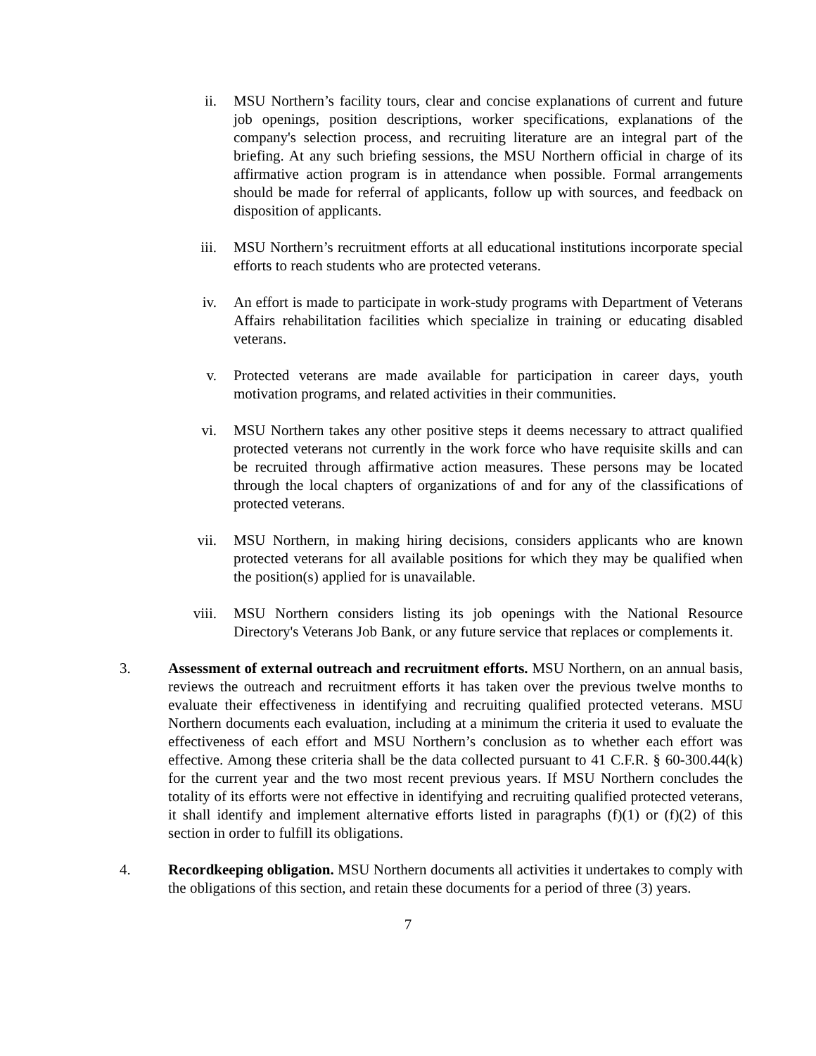ii. MSU Northern’s facility tours, clear and concise explanations of current and future job openings, position descriptions, worker specifications, explanations of the company's selection process, and recruiting literature are an integral part of the briefing. At any such briefing sessions, the MSU Northern official in charge of its affirmative action program is in attendance when possible. Formal arrangements should be made for referral of applicants, follow up with sources, and feedback on disposition of applicants.
iii.
MSU Northern’s recruitment efforts at all educational institutions incorporate special efforts to reach students who are protected veterans.
iv. An effort is made to participate in work-study programs with Department of Veterans Affairs rehabilitation facilities which specialize in training or educating disabled veterans.
v. Protected veterans are made available for participation in career days, youth motivation programs, and related activities in their communities.
vi. MSU Northern takes any other positive steps it deems necessary to attract qualified protected veterans not currently in the work force who have requisite skills and can be recruited through affirmative action measures. These persons may be located through the local chapters of organizations of and for any of the classifications of protected veterans.
vii.
MSU Northern, in making hiring decisions, considers applicants who are known protected veterans for all available positions for which they may be qualified when the position(s) applied for is unavailable.
viii.
MSU Northern considers listing its job openings with the National Resource Directory's Veterans Job Bank, or any future service that replaces or complements it.
3. Assessment of external outreach and recruitment efforts. MSU Northern, on an annual basis, reviews the outreach and recruitment efforts it has taken over the previous twelve months to evaluate their effectiveness in identifying and recruiting qualified protected veterans. MSU Northern documents each evaluation, including at a minimum the criteria it used to evaluate the effectiveness of each effort and MSU Northern’s conclusion as to whether each effort was effective. Among these criteria shall be the data collected pursuant to 41 C.F.R. § 60-300.44(k) for the current year and the two most recent previous years. If MSU Northern concludes the totality of its efforts were not effective in identifying and recruiting qualified protected veterans, it shall identify and implement alternative efforts listed in paragraphs (f)(1) or (f)(2) of this section in order to fulfill its obligations.
4. Recordkeeping obligation. MSU Northern documents all activities it undertakes to comply with the obligations of this section, and retain these documents for a period of three (3) years.
7